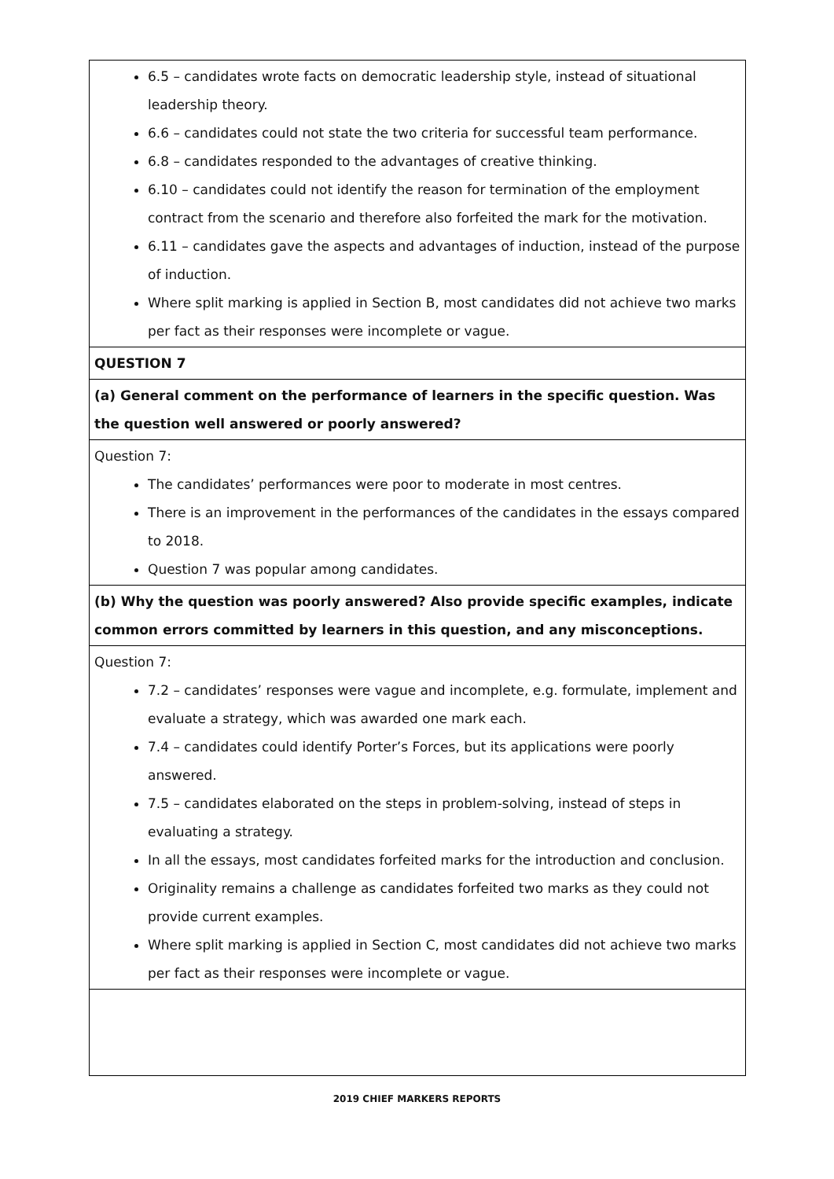| 6.5 – candidates wrote facts on democratic leadership style, instead of situational leadership theory. 6.6 – candidates could not state the two criteria for successful team performance. 6.8 – candidates responded to the advantages of creative thinking. 6.10 – candidates could not identify the reason for termination of the employment contract from the scenario and therefore also forfeited the mark for the motivation. 6.11 – candidates gave the aspects and advantages of induction, instead of the purpose of induction. Where split marking is applied in Section B, most candidates did not achieve two marks per fact as their responses were incomplete or vague. |
| QUESTION 7 |
| (a) General comment on the performance of learners in the specific question. Was the question well answered or poorly answered? |
| Question 7: The candidates’ performances were poor to moderate in most centres. There is an improvement in the performances of the candidates in the essays compared to 2018. Question 7 was popular among candidates. |
| (b) Why the question was poorly answered? Also provide specific examples, indicate common errors committed by learners in this question, and any misconceptions. |
| Question 7: 7.2 – candidates’ responses were vague and incomplete, e.g. formulate, implement and evaluate a strategy, which was awarded one mark each. 7.4 – candidates could identify Porter’s Forces, but its applications were poorly answered. 7.5 – candidates elaborated on the steps in problem-solving, instead of steps in evaluating a strategy. In all the essays, most candidates forfeited marks for the introduction and conclusion. Originality remains a challenge as candidates forfeited two marks as they could not provide current examples. Where split marking is applied in Section C, most candidates did not achieve two marks per fact as their responses were incomplete or vague. |
2019 CHIEF MARKERS REPORTS